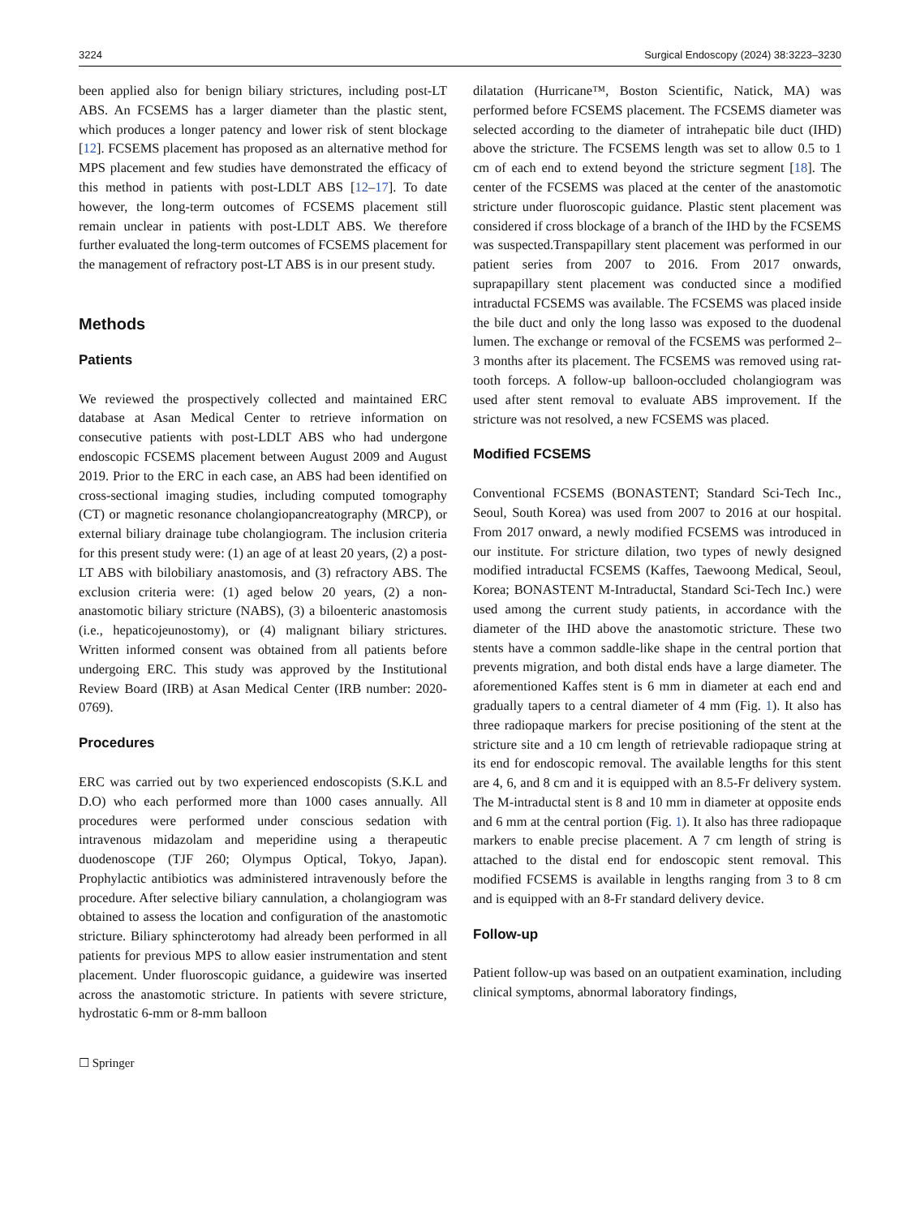3224 Surgical Endoscopy (2024) 38:3223–3230
been applied also for benign biliary strictures, including post-LT ABS. An FCSEMS has a larger diameter than the plastic stent, which produces a longer patency and lower risk of stent blockage [12]. FCSEMS placement has proposed as an alternative method for MPS placement and few studies have demonstrated the efficacy of this method in patients with post-LDLT ABS [12–17]. To date however, the long-term outcomes of FCSEMS placement still remain unclear in patients with post-LDLT ABS. We therefore further evaluated the long-term outcomes of FCSEMS placement for the management of refractory post-LT ABS is in our present study.
Methods
Patients
We reviewed the prospectively collected and maintained ERC database at Asan Medical Center to retrieve information on consecutive patients with post-LDLT ABS who had undergone endoscopic FCSEMS placement between August 2009 and August 2019. Prior to the ERC in each case, an ABS had been identified on cross-sectional imaging studies, including computed tomography (CT) or magnetic resonance cholangiopancreatography (MRCP), or external biliary drainage tube cholangiogram. The inclusion criteria for this present study were: (1) an age of at least 20 years, (2) a post-LT ABS with bilobiliary anastomosis, and (3) refractory ABS. The exclusion criteria were: (1) aged below 20 years, (2) a non-anastomotic biliary stricture (NABS), (3) a biloenteric anastomosis (i.e., hepaticojeunostomy), or (4) malignant biliary strictures. Written informed consent was obtained from all patients before undergoing ERC. This study was approved by the Institutional Review Board (IRB) at Asan Medical Center (IRB number: 2020-0769).
Procedures
ERC was carried out by two experienced endoscopists (S.K.L and D.O) who each performed more than 1000 cases annually. All procedures were performed under conscious sedation with intravenous midazolam and meperidine using a therapeutic duodenoscope (TJF 260; Olympus Optical, Tokyo, Japan). Prophylactic antibiotics was administered intravenously before the procedure. After selective biliary cannulation, a cholangiogram was obtained to assess the location and configuration of the anastomotic stricture. Biliary sphincterotomy had already been performed in all patients for previous MPS to allow easier instrumentation and stent placement. Under fluoroscopic guidance, a guidewire was inserted across the anastomotic stricture. In patients with severe stricture, hydrostatic 6-mm or 8-mm balloon
dilatation (Hurricane™, Boston Scientific, Natick, MA) was performed before FCSEMS placement. The FCSEMS diameter was selected according to the diameter of intrahepatic bile duct (IHD) above the stricture. The FCSEMS length was set to allow 0.5 to 1 cm of each end to extend beyond the stricture segment [18]. The center of the FCSEMS was placed at the center of the anastomotic stricture under fluoroscopic guidance. Plastic stent placement was considered if cross blockage of a branch of the IHD by the FCSEMS was suspected.Transpapillary stent placement was performed in our patient series from 2007 to 2016. From 2017 onwards, suprapapillary stent placement was conducted since a modified intraductal FCSEMS was available. The FCSEMS was placed inside the bile duct and only the long lasso was exposed to the duodenal lumen. The exchange or removal of the FCSEMS was performed 2–3 months after its placement. The FCSEMS was removed using rat-tooth forceps. A follow-up balloon-occluded cholangiogram was used after stent removal to evaluate ABS improvement. If the stricture was not resolved, a new FCSEMS was placed.
Modified FCSEMS
Conventional FCSEMS (BONASTENT; Standard Sci-Tech Inc., Seoul, South Korea) was used from 2007 to 2016 at our hospital. From 2017 onward, a newly modified FCSEMS was introduced in our institute. For stricture dilation, two types of newly designed modified intraductal FCSEMS (Kaffes, Taewoong Medical, Seoul, Korea; BONASTENT M-Intraductal, Standard Sci-Tech Inc.) were used among the current study patients, in accordance with the diameter of the IHD above the anastomotic stricture. These two stents have a common saddle-like shape in the central portion that prevents migration, and both distal ends have a large diameter. The aforementioned Kaffes stent is 6 mm in diameter at each end and gradually tapers to a central diameter of 4 mm (Fig. 1). It also has three radiopaque markers for precise positioning of the stent at the stricture site and a 10 cm length of retrievable radiopaque string at its end for endoscopic removal. The available lengths for this stent are 4, 6, and 8 cm and it is equipped with an 8.5-Fr delivery system. The M-intraductal stent is 8 and 10 mm in diameter at opposite ends and 6 mm at the central portion (Fig. 1). It also has three radiopaque markers to enable precise placement. A 7 cm length of string is attached to the distal end for endoscopic stent removal. This modified FCSEMS is available in lengths ranging from 3 to 8 cm and is equipped with an 8-Fr standard delivery device.
Follow-up
Patient follow-up was based on an outpatient examination, including clinical symptoms, abnormal laboratory findings,
☐ Springer